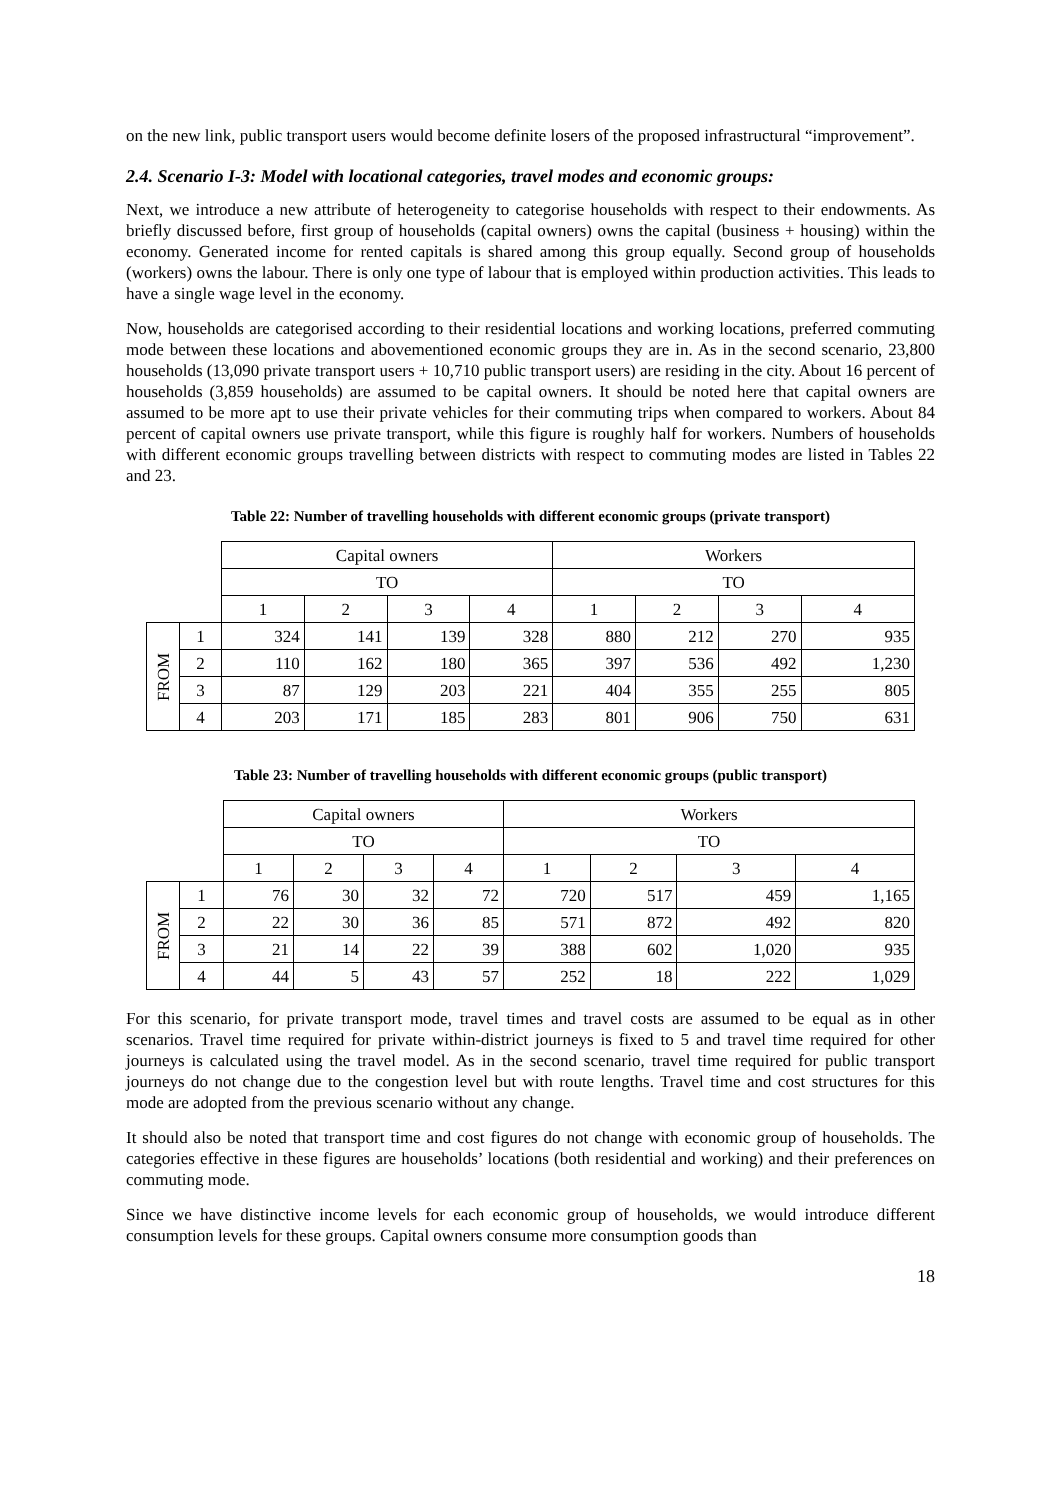on the new link, public transport users would become definite losers of the proposed infrastructural “improvement”.
2.4. Scenario I-3: Model with locational categories, travel modes and economic groups:
Next, we introduce a new attribute of heterogeneity to categorise households with respect to their endowments. As briefly discussed before, first group of households (capital owners) owns the capital (business + housing) within the economy. Generated income for rented capitals is shared among this group equally. Second group of households (workers) owns the labour. There is only one type of labour that is employed within production activities. This leads to have a single wage level in the economy.
Now, households are categorised according to their residential locations and working locations, preferred commuting mode between these locations and abovementioned economic groups they are in. As in the second scenario, 23,800 households (13,090 private transport users + 10,710 public transport users) are residing in the city. About 16 percent of households (3,859 households) are assumed to be capital owners. It should be noted here that capital owners are assumed to be more apt to use their private vehicles for their commuting trips when compared to workers. About 84 percent of capital owners use private transport, while this figure is roughly half for workers. Numbers of households with different economic groups travelling between districts with respect to commuting modes are listed in Tables 22 and 23.
Table 22: Number of travelling households with different economic groups (private transport)
| | | Capital owners | | | | Workers | | | |
| | | TO | | | | TO | | | |
| | | 1 | 2 | 3 | 4 | 1 | 2 | 3 | 4 |
| FROM | 1 | 324 | 141 | 139 | 328 | 880 | 212 | 270 | 935 |
| | 2 | 110 | 162 | 180 | 365 | 397 | 536 | 492 | 1,230 |
| | 3 | 87 | 129 | 203 | 221 | 404 | 355 | 255 | 805 |
| | 4 | 203 | 171 | 185 | 283 | 801 | 906 | 750 | 631 |
Table 23: Number of travelling households with different economic groups (public transport)
| | | Capital owners | | | | Workers | | | |
| | | TO | | | | TO | | | |
| | | 1 | 2 | 3 | 4 | 1 | 2 | 3 | 4 |
| FROM | 1 | 76 | 30 | 32 | 72 | 720 | 517 | 459 | 1,165 |
| | 2 | 22 | 30 | 36 | 85 | 571 | 872 | 492 | 820 |
| | 3 | 21 | 14 | 22 | 39 | 388 | 602 | 1,020 | 935 |
| | 4 | 44 | 5 | 43 | 57 | 252 | 18 | 222 | 1,029 |
For this scenario, for private transport mode, travel times and travel costs are assumed to be equal as in other scenarios. Travel time required for private within-district journeys is fixed to 5 and travel time required for other journeys is calculated using the travel model. As in the second scenario, travel time required for public transport journeys do not change due to the congestion level but with route lengths. Travel time and cost structures for this mode are adopted from the previous scenario without any change.
It should also be noted that transport time and cost figures do not change with economic group of households. The categories effective in these figures are households’ locations (both residential and working) and their preferences on commuting mode.
Since we have distinctive income levels for each economic group of households, we would introduce different consumption levels for these groups. Capital owners consume more consumption goods than
18